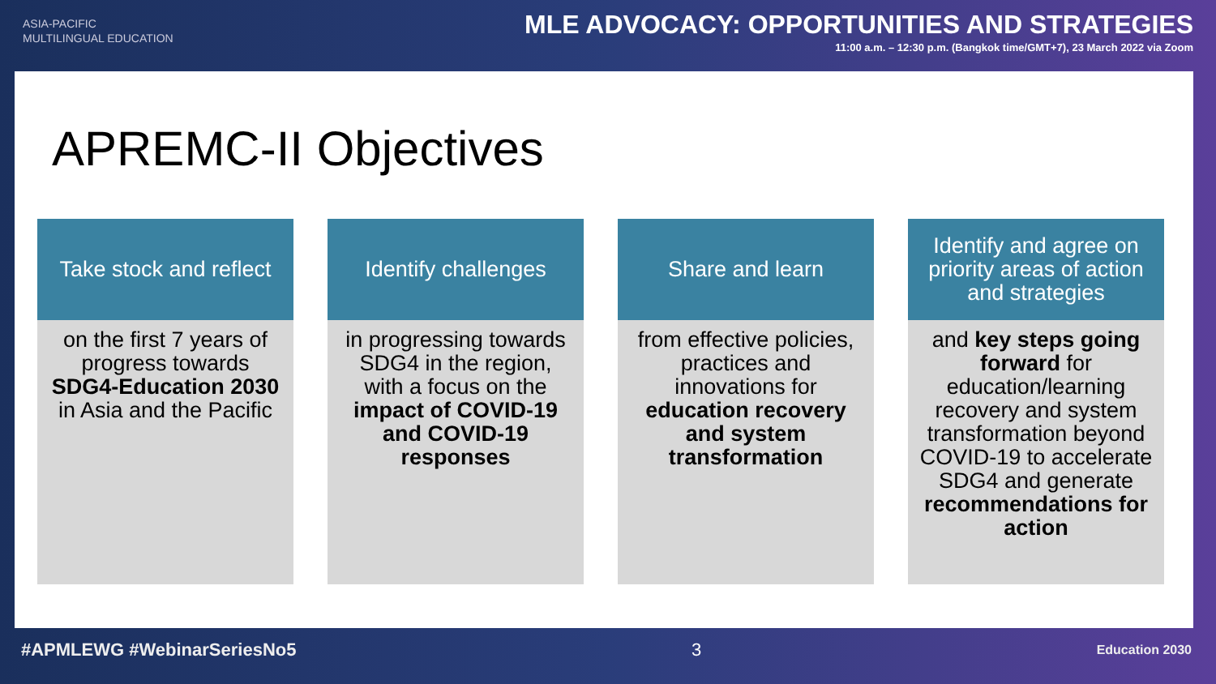ASIA-PACIFIC
MULTILINGUAL EDUCATION
MLE ADVOCACY: OPPORTUNITIES AND STRATEGIES
11:00 a.m. – 12:30 p.m. (Bangkok time/GMT+7), 23 March 2022 via Zoom
APREMC-II Objectives
Take stock and reflect
on the first 7 years of progress towards SDG4-Education 2030 in Asia and the Pacific
Identify challenges
in progressing towards SDG4 in the region, with a focus on the impact of COVID-19 and COVID-19 responses
Share and learn
from effective policies, practices and innovations for education recovery and system transformation
Identify and agree on priority areas of action and strategies
and key steps going forward for education/learning recovery and system transformation beyond COVID-19 to accelerate SDG4 and generate recommendations for action
#APMLEWG #WebinarSeriesNo5 3 Education 2030